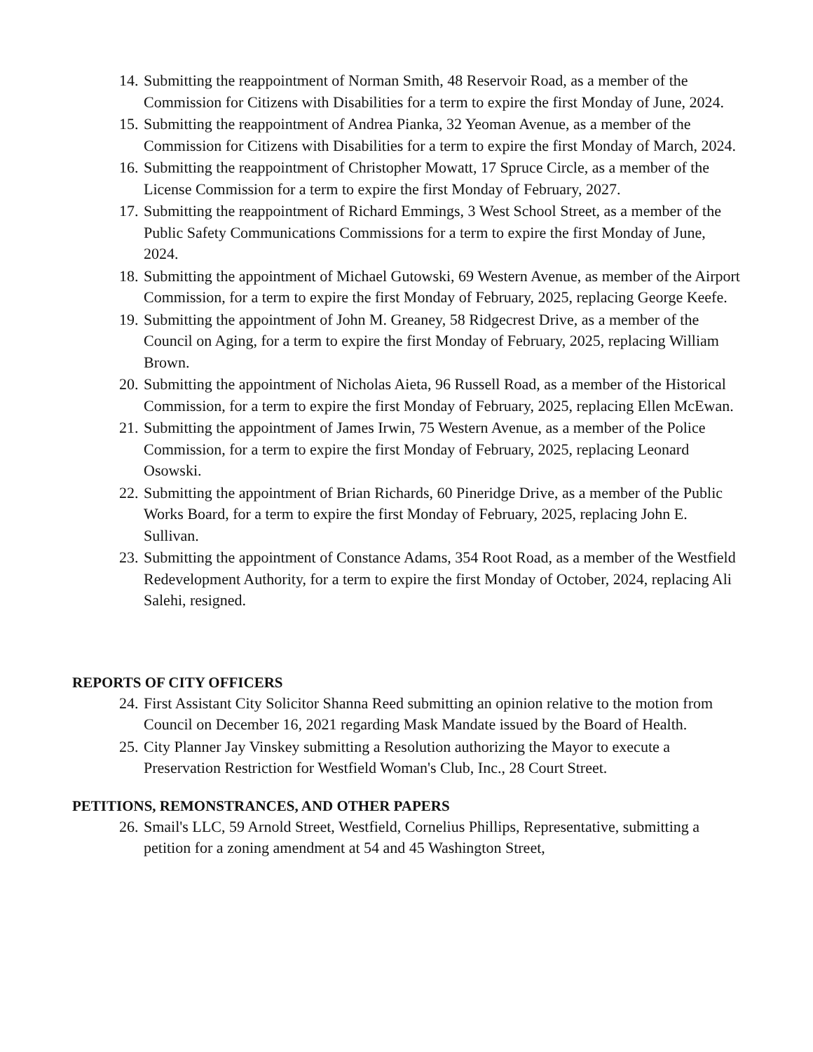14. Submitting the reappointment of Norman Smith, 48 Reservoir Road, as a member of the Commission for Citizens with Disabilities for a term to expire the first Monday of June, 2024.
15. Submitting the reappointment of Andrea Pianka, 32 Yeoman Avenue, as a member of the Commission for Citizens with Disabilities for a term to expire the first Monday of March, 2024.
16. Submitting the reappointment of Christopher Mowatt, 17 Spruce Circle, as a member of the License Commission for a term to expire the first Monday of February, 2027.
17. Submitting the reappointment of Richard Emmings, 3 West School Street, as a member of the Public Safety Communications Commissions for a term to expire the first Monday of June, 2024.
18. Submitting the appointment of Michael Gutowski, 69 Western Avenue, as member of the Airport Commission, for a term to expire the first Monday of February, 2025, replacing George Keefe.
19. Submitting the appointment of John M. Greaney, 58 Ridgecrest Drive, as a member of the Council on Aging, for a term to expire the first Monday of February, 2025, replacing William Brown.
20. Submitting the appointment of Nicholas Aieta, 96 Russell Road, as a member of the Historical Commission, for a term to expire the first Monday of February, 2025, replacing Ellen McEwan.
21. Submitting the appointment of James Irwin, 75 Western Avenue, as a member of the Police Commission, for a term to expire the first Monday of February, 2025, replacing Leonard Osowski.
22. Submitting the appointment of Brian Richards, 60 Pineridge Drive, as a member of the Public Works Board, for a term to expire the first Monday of February, 2025, replacing John E. Sullivan.
23. Submitting the appointment of Constance Adams, 354 Root Road, as a member of the Westfield Redevelopment Authority, for a term to expire the first Monday of October, 2024, replacing Ali Salehi, resigned.
REPORTS OF CITY OFFICERS
24. First Assistant City Solicitor Shanna Reed submitting an opinion relative to the motion from Council on December 16, 2021 regarding Mask Mandate issued by the Board of Health.
25. City Planner Jay Vinskey submitting a Resolution authorizing the Mayor to execute a Preservation Restriction for Westfield Woman's Club, Inc., 28 Court Street.
PETITIONS, REMONSTRANCES, AND OTHER PAPERS
26. Smail's LLC, 59 Arnold Street, Westfield, Cornelius Phillips, Representative, submitting a petition for a zoning amendment at 54 and 45 Washington Street,